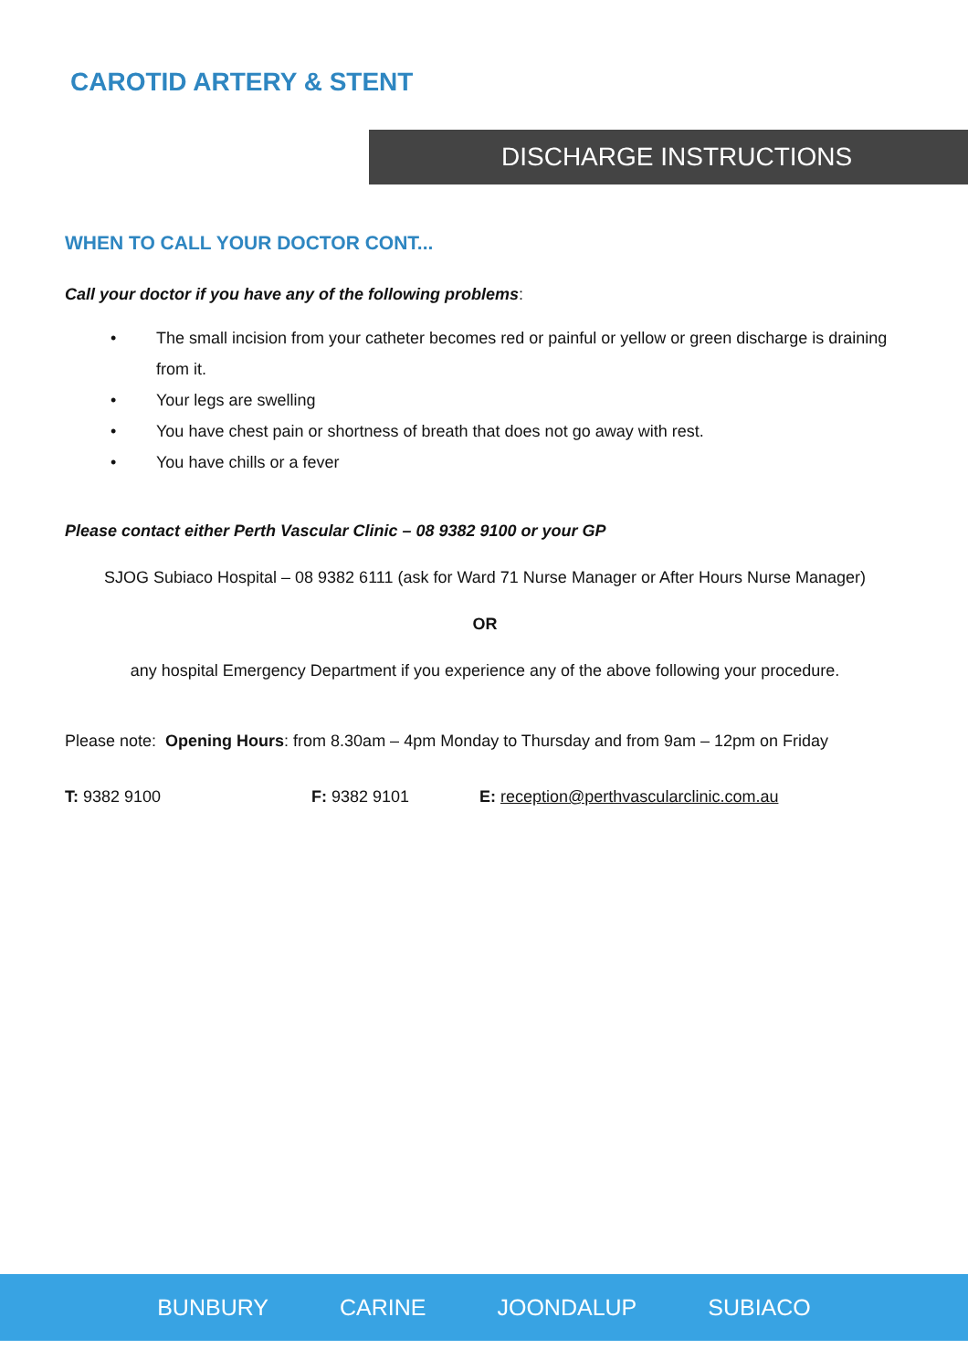CAROTID ARTERY & STENT
DISCHARGE INSTRUCTIONS
WHEN TO CALL YOUR DOCTOR CONT...
Call your doctor if you have any of the following problems:
• The small incision from your catheter becomes red or painful or yellow or green discharge is draining from it.
• Your legs are swelling
• You have chest pain or shortness of breath that does not go away with rest.
• You have chills or a fever
Please contact either Perth Vascular Clinic – 08 9382 9100 or your GP
SJOG Subiaco Hospital – 08 9382 6111 (ask for Ward 71 Nurse Manager or After Hours Nurse Manager)
OR
any hospital Emergency Department if you experience any of the above following your procedure.
Please note: Opening Hours: from 8.30am – 4pm Monday to Thursday and from 9am – 12pm on Friday
T: 9382 9100 F: 9382 9101 E: reception@perthvascularclinic.com.au
BUNBURY CARINE JOONDALUP SUBIACO